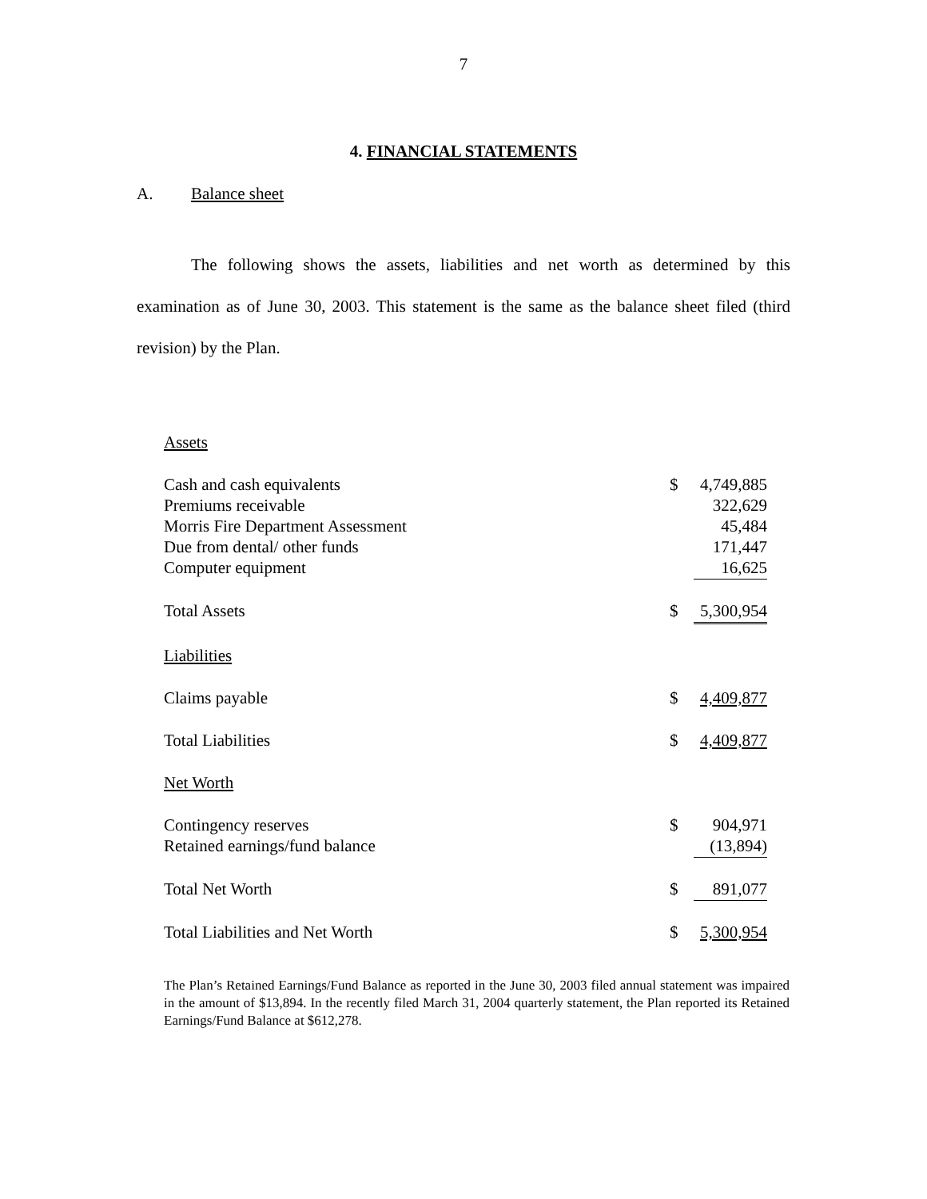7
4. FINANCIAL STATEMENTS
A. Balance sheet
The following shows the assets, liabilities and net worth as determined by this examination as of June 30, 2003. This statement is the same as the balance sheet filed (third revision) by the Plan.
| Assets | | |
| Cash and cash equivalents | $ | 4,749,885 |
| Premiums receivable | | 322,629 |
| Morris Fire Department Assessment | | 45,484 |
| Due from dental/ other funds | | 171,447 |
| Computer equipment | | 16,625 |
| Total Assets | $ | 5,300,954 |
| Liabilities | | |
| Claims payable | $ | 4,409,877 |
| Total Liabilities | $ | 4,409,877 |
| Net Worth | | |
| Contingency reserves | $ | 904,971 |
| Retained earnings/fund balance | | (13,894) |
| Total Net Worth | $ | 891,077 |
| Total Liabilities and Net Worth | $ | 5,300,954 |
The Plan’s Retained Earnings/Fund Balance as reported in the June 30, 2003 filed annual statement was impaired in the amount of $13,894. In the recently filed March 31, 2004 quarterly statement, the Plan reported its Retained Earnings/Fund Balance at $612,278.